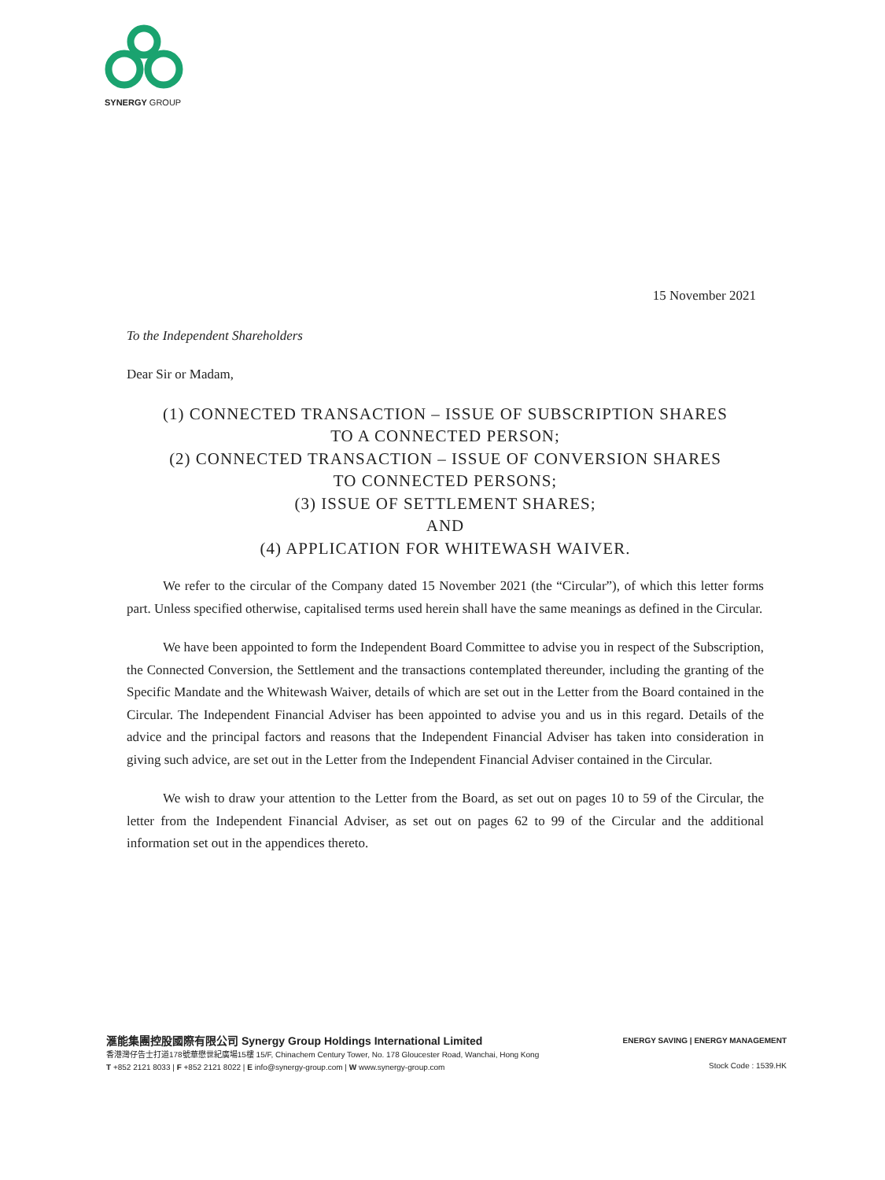SYNERGY GROUP
15 November 2021
To the Independent Shareholders
Dear Sir or Madam,
(1) CONNECTED TRANSACTION – ISSUE OF SUBSCRIPTION SHARES
TO A CONNECTED PERSON;
(2) CONNECTED TRANSACTION – ISSUE OF CONVERSION SHARES
TO CONNECTED PERSONS;
(3) ISSUE OF SETTLEMENT SHARES;
AND
(4) APPLICATION FOR WHITEWASH WAIVER.
We refer to the circular of the Company dated 15 November 2021 (the “Circular”), of which this letter forms part. Unless specified otherwise, capitalised terms used herein shall have the same meanings as defined in the Circular.
We have been appointed to form the Independent Board Committee to advise you in respect of the Subscription, the Connected Conversion, the Settlement and the transactions contemplated thereunder, including the granting of the Specific Mandate and the Whitewash Waiver, details of which are set out in the Letter from the Board contained in the Circular. The Independent Financial Adviser has been appointed to advise you and us in this regard. Details of the advice and the principal factors and reasons that the Independent Financial Adviser has taken into consideration in giving such advice, are set out in the Letter from the Independent Financial Adviser contained in the Circular.
We wish to draw your attention to the Letter from the Board, as set out on pages 10 to 59 of the Circular, the letter from the Independent Financial Adviser, as set out on pages 62 to 99 of the Circular and the additional information set out in the appendices thereto.
滙能集團控股國際有限公司 Synergy Group Holdings International Limited
香港灣仔告士打道178號華懋世紀廣場15樓 15/F, Chinachem Century Tower, No. 178 Gloucester Road, Wanchai, Hong Kong
T +852 2121 8033 | F +852 2121 8022 | E info@synergy-group.com | W www.synergy-group.com
ENERGY SAVING | ENERGY MANAGEMENT
Stock Code : 1539.HK